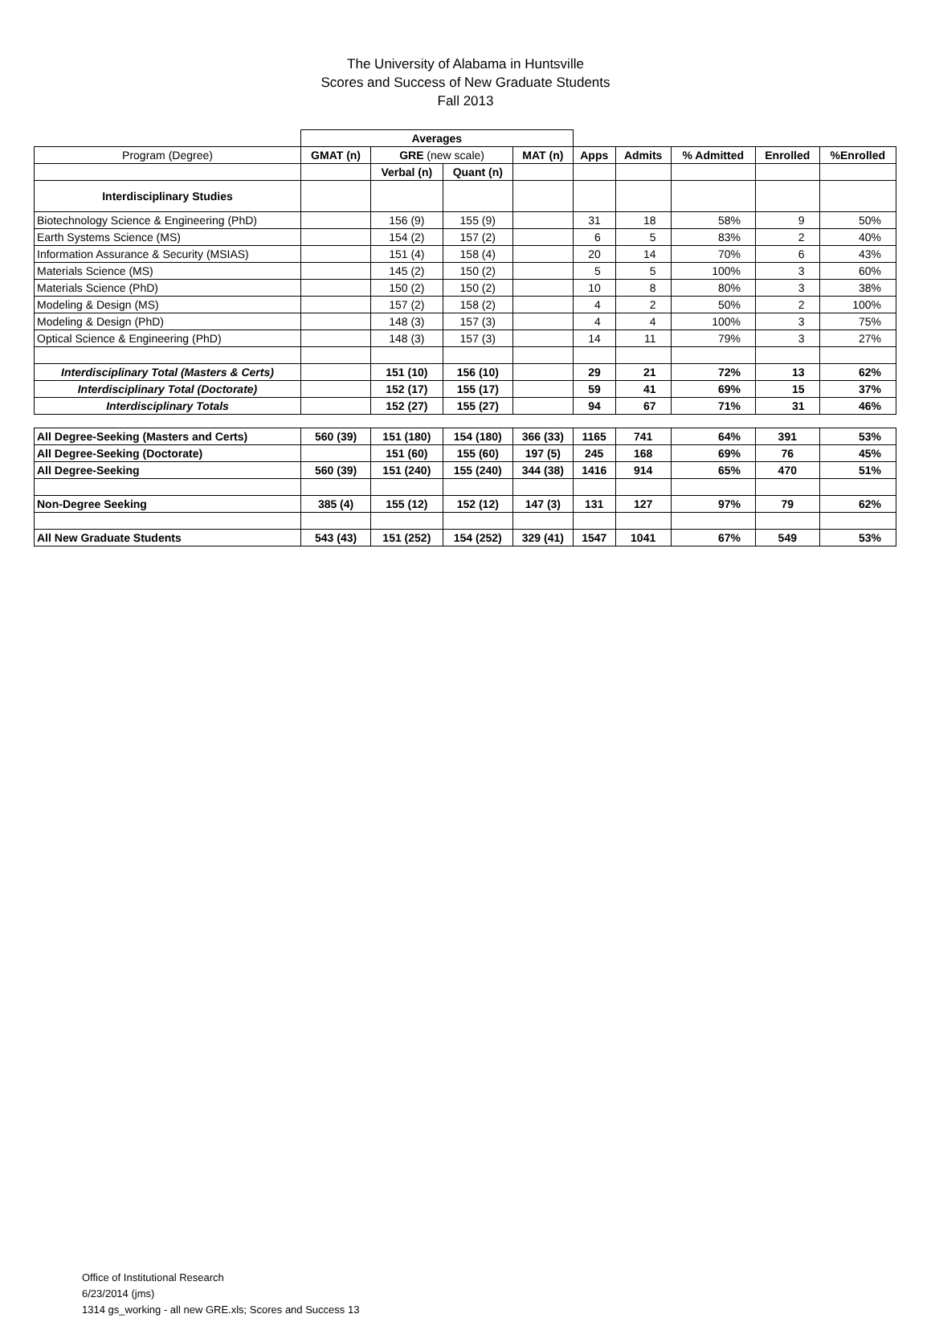The University of Alabama in Huntsville
Scores and Success of New Graduate Students
Fall 2013
| | Averages | | | | | | | | |
| Program (Degree) | GMAT (n) | GRE (new scale) | | MAT (n) | Apps | Admits | % Admitted | Enrolled | %Enrolled |
| | | Verbal (n) | Quant (n) | | | | | | |
| Interdisciplinary Studies | | | | | | | | | |
| Biotechnology Science & Engineering (PhD) | | 156 (9) | 155 (9) | | 31 | 18 | 58% | 9 | 50% |
| Earth Systems Science (MS) | | 154 (2) | 157 (2) | | 6 | 5 | 83% | 2 | 40% |
| Information Assurance & Security (MSIAS) | | 151 (4) | 158 (4) | | 20 | 14 | 70% | 6 | 43% |
| Materials Science (MS) | | 145 (2) | 150 (2) | | 5 | 5 | 100% | 3 | 60% |
| Materials Science (PhD) | | 150 (2) | 150 (2) | | 10 | 8 | 80% | 3 | 38% |
| Modeling & Design (MS) | | 157 (2) | 158 (2) | | 4 | 2 | 50% | 2 | 100% |
| Modeling & Design (PhD) | | 148 (3) | 157 (3) | | 4 | 4 | 100% | 3 | 75% |
| Optical Science & Engineering (PhD) | | 148 (3) | 157 (3) | | 14 | 11 | 79% | 3 | 27% |
| Interdisciplinary Total (Masters & Certs) | | 151 (10) | 156 (10) | | 29 | 21 | 72% | 13 | 62% |
| Interdisciplinary Total (Doctorate) | | 152 (17) | 155 (17) | | 59 | 41 | 69% | 15 | 37% |
| Interdisciplinary Totals | | 152 (27) | 155 (27) | | 94 | 67 | 71% | 31 | 46% |
| All Degree-Seeking (Masters and Certs) | 560 (39) | 151 (180) | 154 (180) | 366 (33) | 1165 | 741 | 64% | 391 | 53% |
| All Degree-Seeking (Doctorate) | | 151 (60) | 155 (60) | 197 (5) | 245 | 168 | 69% | 76 | 45% |
| All Degree-Seeking | 560 (39) | 151 (240) | 155 (240) | 344 (38) | 1416 | 914 | 65% | 470 | 51% |
| Non-Degree Seeking | 385 (4) | 155 (12) | 152 (12) | 147 (3) | 131 | 127 | 97% | 79 | 62% |
| All New Graduate Students | 543 (43) | 151 (252) | 154 (252) | 329 (41) | 1547 | 1041 | 67% | 549 | 53% |
Office of Institutional Research
6/23/2014 (jms)
1314 gs_working - all new GRE.xls; Scores and Success 13